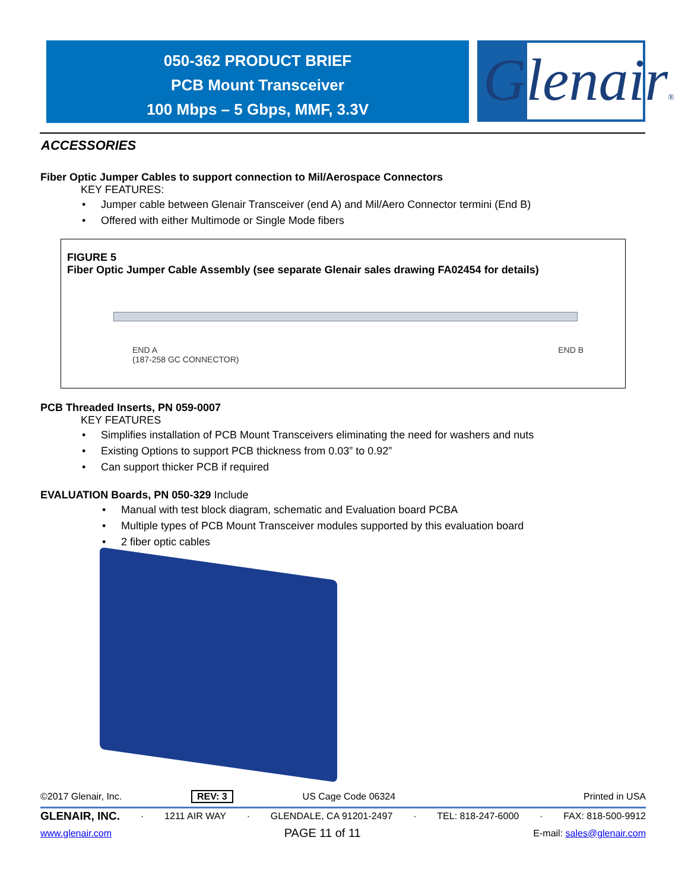050-362 PRODUCT BRIEF
PCB Mount Transceiver
100 Mbps – 5 Gbps, MMF, 3.3V
Glenair®
ACCESSORIES
Fiber Optic Jumper Cables to support connection to Mil/Aerospace Connectors
KEY FEATURES:
• Jumper cable between Glenair Transceiver (end A) and Mil/Aero Connector termini (End B)
• Offered with either Multimode or Single Mode fibers
FIGURE 5
Fiber Optic Jumper Cable Assembly (see separate Glenair sales drawing FA02454 for details)
END A
(187-258 GC CONNECTOR) END B
PCB Threaded Inserts, PN 059-0007
KEY FEATURES
• Simplifies installation of PCB Mount Transceivers eliminating the need for washers and nuts
• Existing Options to support PCB thickness from 0.03” to 0.92”
• Can support thicker PCB if required
EVALUATION Boards, PN 050-329 Include
• Manual with test block diagram, schematic and Evaluation board PCBA
• Multiple types of PCB Mount Transceiver modules supported by this evaluation board
• 2 fiber optic cables
©2017 Glenair, Inc. REV: 3 US Cage Code 06324 Printed in USA
GLENAIR, INC. · 1211 AIR WAY · GLENDALE, CA 91201-2497 · TEL: 818-247-6000 · FAX: 818-500-9912
www.glenair.com PAGE 11 of 11 E-mail: sales@glenair.com